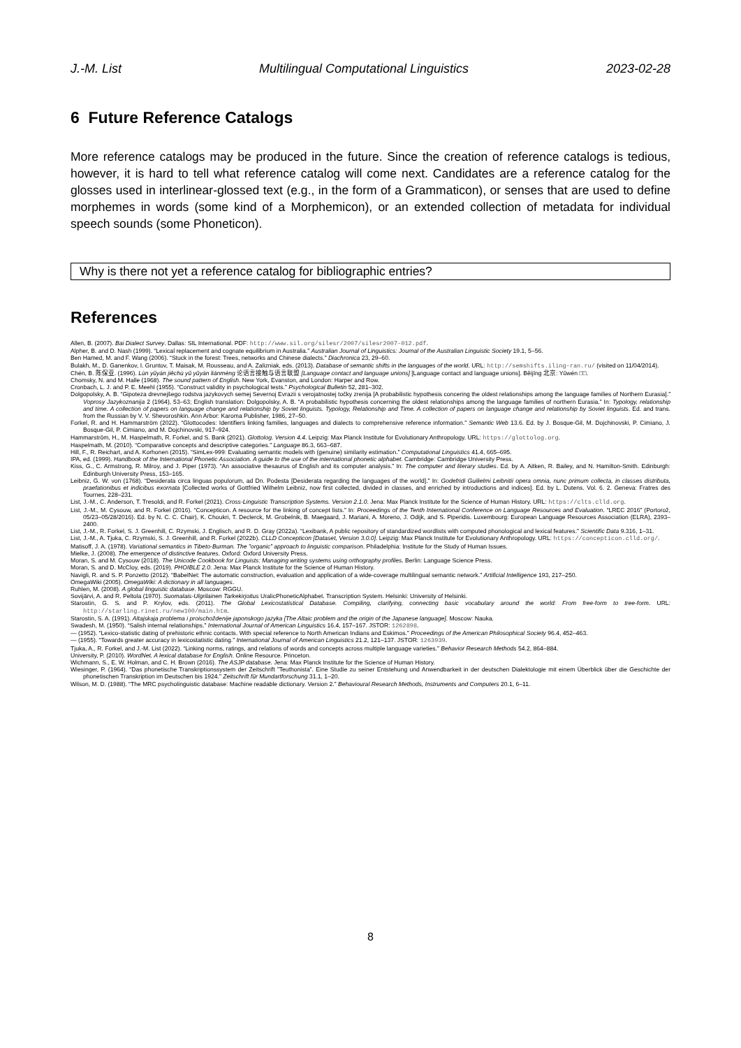J.-M. List Multilingual Computational Linguistics 2023-02-28
6 Future Reference Catalogs
More reference catalogs may be produced in the future. Since the creation of reference catalogs is tedious, however, it is hard to tell what reference catalog will come next. Candidates are a reference catalog for the glosses used in interlinear-glossed text (e.g., in the form of a Grammaticon), or senses that are used to define morphemes in words (some kind of a Morphemicon), or an extended collection of metadata for individual speech sounds (some Phoneticon).
Why is there not yet a reference catalog for bibliographic entries?
References
Allen, B. (2007). Bai Dialect Survey. Dallas: SIL International. PDF: http://www.sil.org/silesr/2007/silesr2007-012.pdf.
Alpher, B. and D. Nash (1999). “Lexical replacement and cognate equilibrium in Australia.” Australian Journal of Linguistics: Journal of the Australian Linguistic Society 19.1, 5–56.
Ben Hamed, M. and F. Wang (2006). “Stuck in the forest: Trees, networks and Chinese dialects.” Diachronica 23, 29–60.
Bulakh, M., D. Ganenkov, I. Gruntov, T. Maisak, M. Rousseau, and A. Zalizniak, eds. (2013). Database of semantic shifts in the languages of the world. URL: http://semshifts.iling-ran.ru/ (visited on 11/04/2014).
Chén, B. 陈保亚. (1996). Lùn yǔyán jiēchù yǔ yǔyán liánméng 论语言接触与语言联盟 [Language contact and language unions] [Language contact and language unions]. Běijīng 北京: Yǔwén □□.
Chomsky, N. and M. Halle (1968). The sound pattern of English. New York, Evanston, and London: Harper and Row.
Cronbach, L. J. and P. E. Meehl (1955). “Construct validity in psychological tests.” Psychological Bulletin 52, 281–302.
Dolgopolsky, A. B. “Gipoteza drevnejšego rodstva jazykovych semej Severnoj Evrazii s verojatnostej točky zrenija [A probabilistic hypothesis concering the oldest relationships among the language families of Northern Eurasia].” Voprosy Jazykoznanija 2 (1964), 53–63; English translation: Dolgopolsky, A. B. “A probabilistic hypothesis concerning the oldest relationships among the language families of northern Eurasia.” In: Typology, relationship and time. A collection of papers on language change and relationship by Soviet linguists. Typology, Relationship and Time. A collection of papers on language change and relationship by Soviet linguists. Ed. and trans. from the Russian by V. V. Shevoroshkin. Ann Arbor: Karoma Publisher, 1986, 27–50.
Forkel, R. and H. Hammarström (2022). “Glottocodes: Identifiers linking families, languages and dialects to comprehensive reference information.” Semantic Web 13.6. Ed. by J. Bosque-Gil, M. Dojchinovski, P. Cimiano, J. Bosque-Gil, P. Cimiano, and M. Dojchinovski, 917–924.
Hammarström, H., M. Haspelmath, R. Forkel, and S. Bank (2021). Glottolog. Version 4.4. Leipzig: Max Planck Institute for Evolutionary Anthropology. URL: https://glottolog.org.
Haspelmath, M. (2010). “Comparative concepts and descriptive categories.” Language 86.3, 663–687.
Hill, F., R. Reichart, and A. Korhonen (2015). “SimLex-999: Evaluating semantic models with (genuine) similarity estimation.” Computational Linguistics 41.4, 665–695.
IPA, ed. (1999). Handbook of the International Phonetic Association. A guide to the use of the international phonetic alphabet. Cambridge: Cambridge University Press.
Kiss, G., C. Armstrong, R. Milroy, and J. Piper (1973). “An associative thesaurus of English and its computer analysis.” In: The computer and literary studies. Ed. by A. Aitken, R. Bailey, and N. Hamilton-Smith. Edinburgh: Edinburgh University Press, 153–165.
Leibniz, G. W. von (1768). “Desiderata circa linguas populorum, ad Dn. Podesta [Desiderata regarding the languages of the world].” In: Godefridi Guilielmi Leibnitii opera omnia, nunc primum collecta, in classes distributa, praefationibus et indicibus exornata [Collected works of Gottfried Wilhelm Leibniz, now first collected, divided in classes, and enriched by introductions and indices]. Ed. by L. Dutens. Vol. 6. 2. Geneva: Fratres des Tournes, 228–231.
List, J.-M., C. Anderson, T. Tresoldi, and R. Forkel (2021). Cross-Linguistic Transcription Systems. Version 2.1.0. Jena: Max Planck Institute for the Science of Human History. URL: https://clts.clld.org.
List, J.-M., M. Cysouw, and R. Forkel (2016). “Concepticon. A resource for the linking of concept lists.” In: Proceedings of the Tenth International Conference on Language Resources and Evaluation. “LREC 2016” (Portorož, 05/23–05/28/2016). Ed. by N. C. C. Chair), K. Choukri, T. Declerck, M. Grobelnik, B. Maegaard, J. Mariani, A. Moreno, J. Odijk, and S. Piperidis. Luxembourg: European Language Resources Association (ELRA), 2393–2400.
List, J.-M., R. Forkel, S. J. Greenhill, C. Rzymski, J. Englisch, and R. D. Gray (2022a). “Lexibank, A public repository of standardized wordlists with computed phonological and lexical features.” Scientific Data 9.316, 1–31.
List, J.-M., A. Tjuka, C. Rzymski, S. J. Greenhill, and R. Forkel (2022b). CLLD Concepticon [Dataset, Version 3.0.0]. Leipzig: Max Planck Institute for Evolutionary Anthropology. URL: https://concepticon.clld.org/.
Matisoff, J. A. (1978). Variational semantics in Tibeto-Burman. The ”organic” approach to linguistic comparison. Philadelphia: Institute for the Study of Human Issues.
Mielke, J. (2008). The emergence of distinctive features. Oxford: Oxford University Press.
Moran, S. and M. Cysouw (2018). The Unicode Cookbook for Linguists: Managing writing systems using orthography profiles. Berlin: Language Science Press.
Moran, S. and D. McCloy, eds. (2019). PHOIBLE 2.0. Jena: Max Planck Institute for the Science of Human History.
Navigli, R. and S. P. Ponzetto (2012). “BabelNet: The automatic construction, evaluation and application of a wide-coverage multilingual semantic network.” Artificial Intelligence 193, 217–250.
OmegaWiki (2005). OmegaWiki: A dictionary in all languages.
Ruhlen, M. (2008). A global linguistic database. Moscow: RGGU.
Sovijärvi, A. and R. Peltola (1970). Suomalais-Ulgrilainen Tarkekirjoitus UralicPhoneticAlphabet. Transcription System. Helsinki: University of Helsinki.
Starostin, G. S. and P. Krylov, eds. (2011). The Global Lexicostatistical Database. Compiling, clarifying, connecting basic vocabulary around the world: From free-form to tree-form. URL: http://starling.rinet.ru/new100/main.htm.
Starostin, S. A. (1991). Altajskaja problema i proischoždenije japonskogo jazyka [The Altaic problem and the origin of the Japanese language]. Moscow: Nauka.
Swadesh, M. (1950). “Salish internal relationships.” International Journal of American Linguistics 16.4, 157–167. JSTOR: 1262898.
— (1952). “Lexico-statistic dating of prehistoric ethnic contacts. With special reference to North American Indians and Eskimos.” Proceedings of the American Philosophical Society 96.4, 452–463.
— (1955). “Towards greater accuracy in lexicostatistic dating.” International Journal of American Linguistics 21.2, 121–137. JSTOR: 1263939.
Tjuka, A., R. Forkel, and J.-M. List (2022). “Linking norms, ratings, and relations of words and concepts across multiple language varieties.” Behavior Research Methods 54.2, 864–884.
University, P. (2010). WordNet. A lexical database for English. Online Resource. Princeton.
Wichmann, S., E. W. Holman, and C. H. Brown (2016). The ASJP database. Jena: Max Planck Institute for the Science of Human History.
Wiesinger, P. (1964). “Das phonetische Transkriptionssystem der Zeitschrift ”Teuthonista”. Eine Studie zu seiner Entstehung und Anwendbarkeit in der deutschen Dialektologie mit einem Überblick über die Geschichte der phonetischen Transkription im Deutschen bis 1924.” Zeitschrift für Mundartforschung 31.1, 1–20.
Wilson, M. D. (1988). “The MRC psycholinguistic database: Machine readable dictionary. Version 2.” Behavioural Research Methods, Instruments and Computers 20.1, 6–11.
8